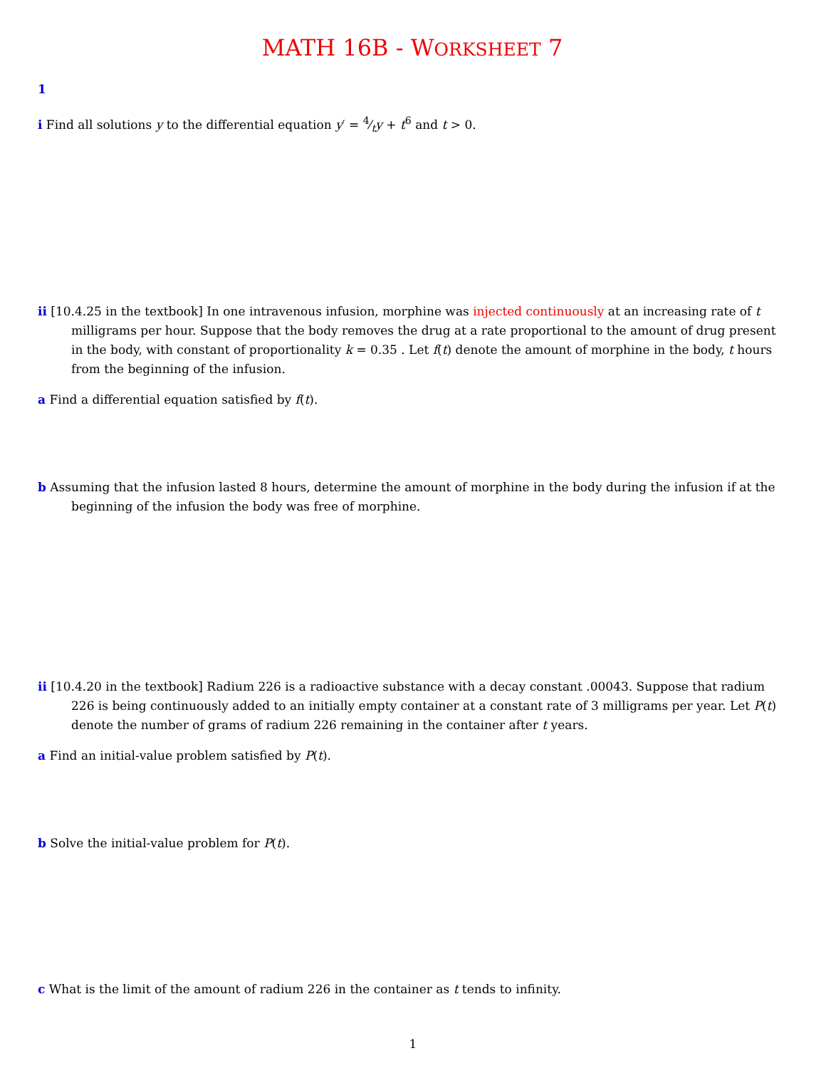MATH 16B - WORKSHEET 7
1
i Find all solutions y to the differential equation y′ = 4⁄ty + t<sup>6</sup> and t > 0.
ii [10.4.25 in the textbook] In one intravenous infusion, morphine was injected continuously at an increasing rate of t milligrams per hour. Suppose that the body removes the drug at a rate proportional to the amount of drug present in the body, with constant of proportionality k = 0.35 . Let f(t) denote the amount of morphine in the body, t hours from the beginning of the infusion.
a Find a differential equation satisfied by f(t).
b Assuming that the infusion lasted 8 hours, determine the amount of morphine in the body during the infusion if at the beginning of the infusion the body was free of morphine.
ii [10.4.20 in the textbook] Radium 226 is a radioactive substance with a decay constant .00043. Suppose that radium 226 is being continuously added to an initially empty container at a constant rate of 3 milligrams per year. Let P(t) denote the number of grams of radium 226 remaining in the container after t years.
a Find an initial-value problem satisfied by P(t).
b Solve the initial-value problem for P(t).
c What is the limit of the amount of radium 226 in the container as t tends to infinity.
1